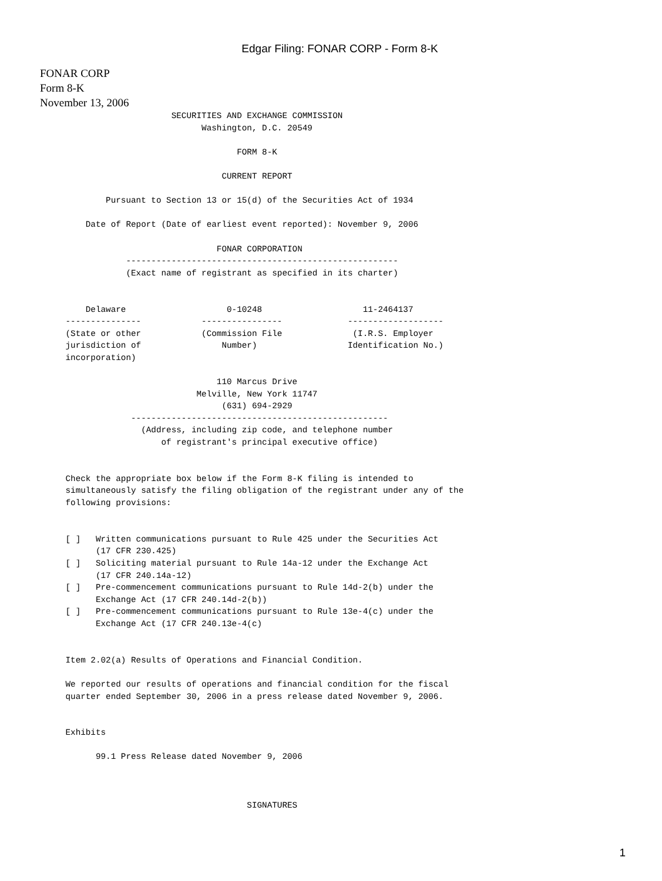Edgar Filing: FONAR CORP - Form 8-K
FONAR CORP
Form 8-K
November 13, 2006
                           SECURITIES AND EXCHANGE COMMISSION
                                 Washington, D.C. 20549

                                        FORM 8-K

                                     CURRENT REPORT

              Pursuant to Section 13 or 15(d) of the Securities Act of 1934

          Date of Report (Date of earliest event reported): November 9, 2006

                                    FONAR CORPORATION
                  ------------------------------------------------------
                  (Exact name of registrant as specified in its charter)


          Delaware                    0-10248                    11-2464137
      ---------------            ----------------             -------------------
      (State or other            (Commission File              (I.R.S. Employer
      jurisdiction of                Number)                  Identification No.)
      incorporation)

                                    110 Marcus Drive
                                Melville, New York 11747
                                     (631) 694-2929
                   ---------------------------------------------------
                     (Address, including zip code, and telephone number
                         of registrant's principal executive office)


      Check the appropriate box below if the Form 8-K filing is intended to
      simultaneously satisfy the filing obligation of the registrant under any of the
      following provisions:


      [ ]   Written communications pursuant to Rule 425 under the Securities Act
            (17 CFR 230.425)
      [ ]   Soliciting material pursuant to Rule 14a-12 under the Exchange Act
            (17 CFR 240.14a-12)
      [ ]   Pre-commencement communications pursuant to Rule 14d-2(b) under the
            Exchange Act (17 CFR 240.14d-2(b))
      [ ]   Pre-commencement communications pursuant to Rule 13e-4(c) under the
            Exchange Act (17 CFR 240.13e-4(c)


      Item 2.02(a) Results of Operations and Financial Condition.

      We reported our results of operations and financial condition for the fiscal
      quarter ended September 30, 2006 in a press release dated November 9, 2006.


      Exhibits

            99.1 Press Release dated November 9, 2006



                                          SIGNATURES
1